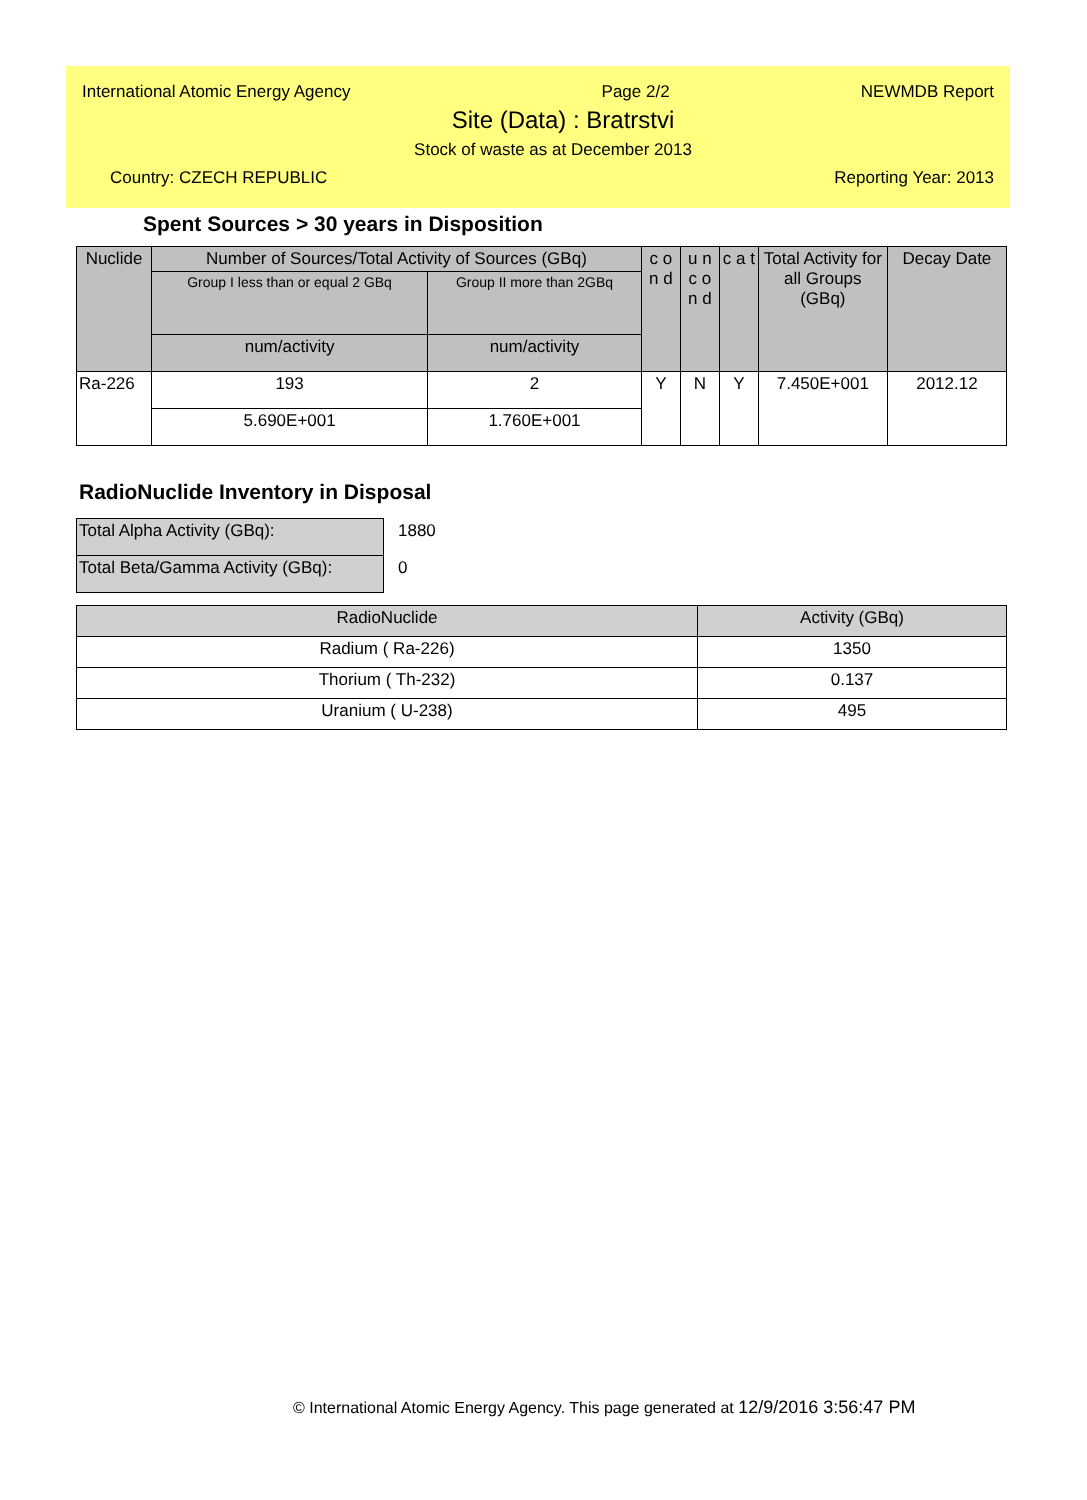International Atomic Energy Agency Page 2/2 NEWMDB Report
Site (Data) : Bratrstvi
Stock of waste as at December 2013
Country: CZECH REPUBLIC Reporting Year: 2013
Spent Sources > 30 years in Disposition
| Nuclide | Number of Sources/Total Activity of Sources (GBq) | | c o n d | u n c o n d | c a t | Total Activity for all Groups (GBq) | Decay Date |
| --- | --- | --- | --- | --- | --- | --- | --- |
| | Group I less than or equal 2 GBq | Group II more than 2GBq | | | | | |
| | num/activity | num/activity | | | | | |
| Ra-226 | 193 | 2 | Y | N | Y | 7.450E+001 | 2012.12 |
| | 5.690E+001 | 1.760E+001 | | | | | |
RadioNuclide Inventory in Disposal
| Total Alpha Activity (GBq): | 1880 |
| Total Beta/Gamma Activity (GBq): | 0 |
| RadioNuclide | Activity (GBq) |
| --- | --- |
| Radium ( Ra-226) | 1350 |
| Thorium ( Th-232) | 0.137 |
| Uranium ( U-238) | 495 |
© International Atomic Energy Agency. This page generated at 12/9/2016 3:56:47 PM